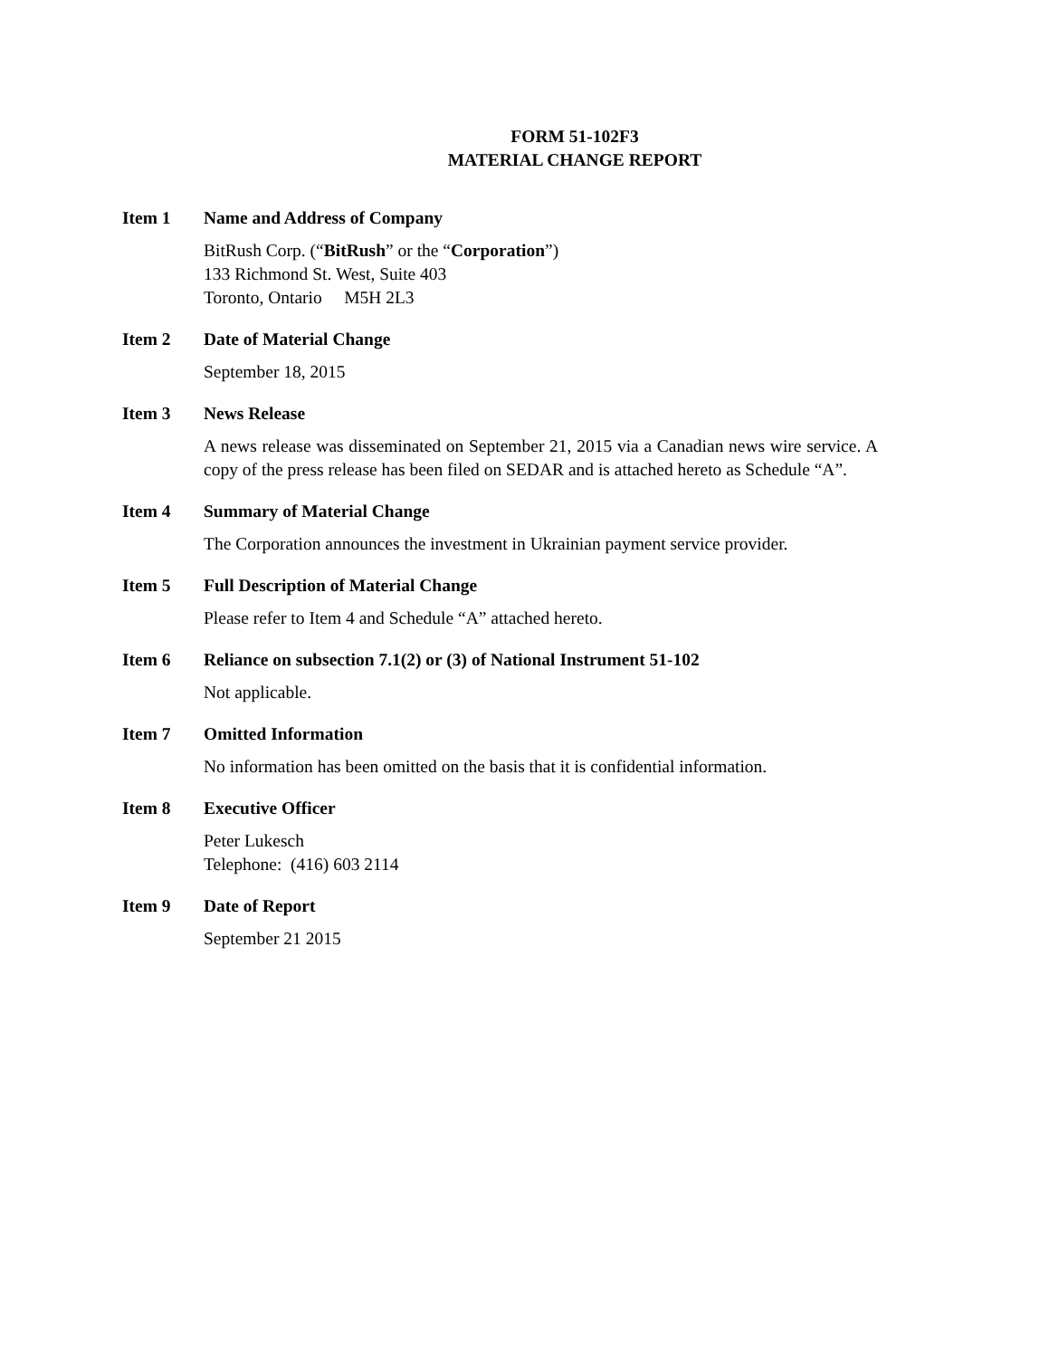FORM 51-102F3
MATERIAL CHANGE REPORT
Item 1 Name and Address of Company
BitRush Corp. (“BitRush” or the “Corporation”)
133 Richmond St. West, Suite 403
Toronto, Ontario M5H 2L3
Item 2 Date of Material Change
September 18, 2015
Item 3 News Release
A news release was disseminated on September 21, 2015 via a Canadian news wire service. A copy of the press release has been filed on SEDAR and is attached hereto as Schedule “A”.
Item 4 Summary of Material Change
The Corporation announces the investment in Ukrainian payment service provider.
Item 5 Full Description of Material Change
Please refer to Item 4 and Schedule “A” attached hereto.
Item 6 Reliance on subsection 7.1(2) or (3) of National Instrument 51-102
Not applicable.
Item 7 Omitted Information
No information has been omitted on the basis that it is confidential information.
Item 8 Executive Officer
Peter Lukesch
Telephone: (416) 603 2114
Item 9 Date of Report
September 21 2015